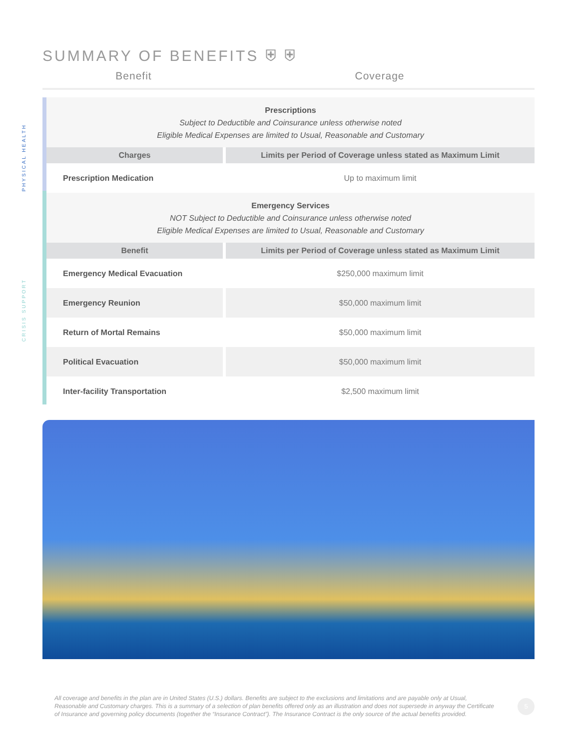SUMMARY OF BENEFITS ⛨ ⛨
Benefit Coverage
PHYSICAL HEALTH
CRISIS SUPPORT
| Prescriptions Subject to Deductible and Coinsurance unless otherwise noted Eligible Medical Expenses are limited to Usual, Reasonable and Customary | |
| Charges | Limits per Period of Coverage unless stated as Maximum Limit |
| Prescription Medication | Up to maximum limit |
| Emergency Services NOT Subject to Deductible and Coinsurance unless otherwise noted Eligible Medical Expenses are limited to Usual, Reasonable and Customary | |
| Benefit | Limits per Period of Coverage unless stated as Maximum Limit |
| Emergency Medical Evacuation | $250,000 maximum limit |
| Emergency Reunion | $50,000 maximum limit |
| Return of Mortal Remains | $50,000 maximum limit |
| Political Evacuation | $50,000 maximum limit |
| Inter-facility Transportation | $2,500 maximum limit |
All coverage and benefits in the plan are in United States (U.S.) dollars. Benefits are subject to the exclusions and limitations and are payable only at Usual, Reasonable and Customary charges. This is a summary of a selection of plan benefits offered only as an illustration and does not supersede in anyway the Certificate of Insurance and governing policy documents (together the “Insurance Contract”). The Insurance Contract is the only source of the actual benefits provided.
5